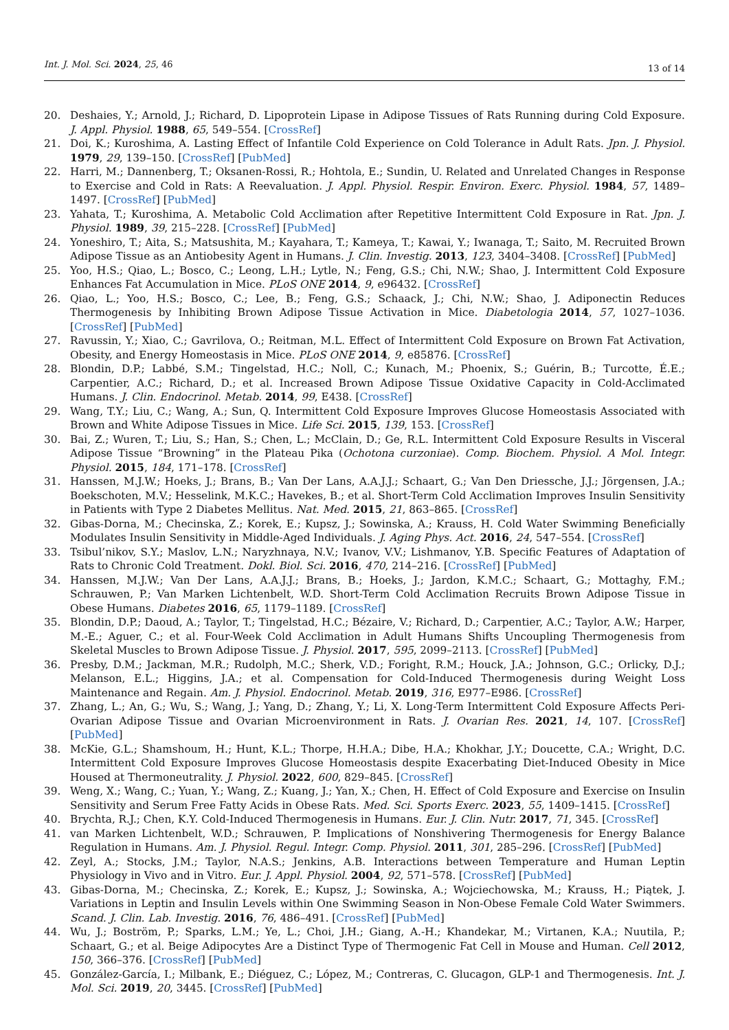Int. J. Mol. Sci. 2024, 25, 46
13 of 14
20. Deshaies, Y.; Arnold, J.; Richard, D. Lipoprotein Lipase in Adipose Tissues of Rats Running during Cold Exposure. J. Appl. Physiol. 1988, 65, 549–554. [CrossRef]
21. Doi, K.; Kuroshima, A. Lasting Effect of Infantile Cold Experience on Cold Tolerance in Adult Rats. Jpn. J. Physiol. 1979, 29, 139–150. [CrossRef] [PubMed]
22. Harri, M.; Dannenberg, T.; Oksanen-Rossi, R.; Hohtola, E.; Sundin, U. Related and Unrelated Changes in Response to Exercise and Cold in Rats: A Reevaluation. J. Appl. Physiol. Respir. Environ. Exerc. Physiol. 1984, 57, 1489–1497. [CrossRef] [PubMed]
23. Yahata, T.; Kuroshima, A. Metabolic Cold Acclimation after Repetitive Intermittent Cold Exposure in Rat. Jpn. J. Physiol. 1989, 39, 215–228. [CrossRef] [PubMed]
24. Yoneshiro, T.; Aita, S.; Matsushita, M.; Kayahara, T.; Kameya, T.; Kawai, Y.; Iwanaga, T.; Saito, M. Recruited Brown Adipose Tissue as an Antiobesity Agent in Humans. J. Clin. Investig. 2013, 123, 3404–3408. [CrossRef] [PubMed]
25. Yoo, H.S.; Qiao, L.; Bosco, C.; Leong, L.H.; Lytle, N.; Feng, G.S.; Chi, N.W.; Shao, J. Intermittent Cold Exposure Enhances Fat Accumulation in Mice. PLoS ONE 2014, 9, e96432. [CrossRef]
26. Qiao, L.; Yoo, H.S.; Bosco, C.; Lee, B.; Feng, G.S.; Schaack, J.; Chi, N.W.; Shao, J. Adiponectin Reduces Thermogenesis by Inhibiting Brown Adipose Tissue Activation in Mice. Diabetologia 2014, 57, 1027–1036. [CrossRef] [PubMed]
27. Ravussin, Y.; Xiao, C.; Gavrilova, O.; Reitman, M.L. Effect of Intermittent Cold Exposure on Brown Fat Activation, Obesity, and Energy Homeostasis in Mice. PLoS ONE 2014, 9, e85876. [CrossRef]
28. Blondin, D.P.; Labbé, S.M.; Tingelstad, H.C.; Noll, C.; Kunach, M.; Phoenix, S.; Guérin, B.; Turcotte, É.E.; Carpentier, A.C.; Richard, D.; et al. Increased Brown Adipose Tissue Oxidative Capacity in Cold-Acclimated Humans. J. Clin. Endocrinol. Metab. 2014, 99, E438. [CrossRef]
29. Wang, T.Y.; Liu, C.; Wang, A.; Sun, Q. Intermittent Cold Exposure Improves Glucose Homeostasis Associated with Brown and White Adipose Tissues in Mice. Life Sci. 2015, 139, 153. [CrossRef]
30. Bai, Z.; Wuren, T.; Liu, S.; Han, S.; Chen, L.; McClain, D.; Ge, R.L. Intermittent Cold Exposure Results in Visceral Adipose Tissue “Browning” in the Plateau Pika (Ochotona curzoniae). Comp. Biochem. Physiol. A Mol. Integr. Physiol. 2015, 184, 171–178. [CrossRef]
31. Hanssen, M.J.W.; Hoeks, J.; Brans, B.; Van Der Lans, A.A.J.J.; Schaart, G.; Van Den Driessche, J.J.; Jörgensen, J.A.; Boekschoten, M.V.; Hesselink, M.K.C.; Havekes, B.; et al. Short-Term Cold Acclimation Improves Insulin Sensitivity in Patients with Type 2 Diabetes Mellitus. Nat. Med. 2015, 21, 863–865. [CrossRef]
32. Gibas-Dorna, M.; Checinska, Z.; Korek, E.; Kupsz, J.; Sowinska, A.; Krauss, H. Cold Water Swimming Beneficially Modulates Insulin Sensitivity in Middle-Aged Individuals. J. Aging Phys. Act. 2016, 24, 547–554. [CrossRef]
33. Tsibul’nikov, S.Y.; Maslov, L.N.; Naryzhnaya, N.V.; Ivanov, V.V.; Lishmanov, Y.B. Specific Features of Adaptation of Rats to Chronic Cold Treatment. Dokl. Biol. Sci. 2016, 470, 214–216. [CrossRef] [PubMed]
34. Hanssen, M.J.W.; Van Der Lans, A.A.J.J.; Brans, B.; Hoeks, J.; Jardon, K.M.C.; Schaart, G.; Mottaghy, F.M.; Schrauwen, P.; Van Marken Lichtenbelt, W.D. Short-Term Cold Acclimation Recruits Brown Adipose Tissue in Obese Humans. Diabetes 2016, 65, 1179–1189. [CrossRef]
35. Blondin, D.P.; Daoud, A.; Taylor, T.; Tingelstad, H.C.; Bézaire, V.; Richard, D.; Carpentier, A.C.; Taylor, A.W.; Harper, M.-E.; Aguer, C.; et al. Four-Week Cold Acclimation in Adult Humans Shifts Uncoupling Thermogenesis from Skeletal Muscles to Brown Adipose Tissue. J. Physiol. 2017, 595, 2099–2113. [CrossRef] [PubMed]
36. Presby, D.M.; Jackman, M.R.; Rudolph, M.C.; Sherk, V.D.; Foright, R.M.; Houck, J.A.; Johnson, G.C.; Orlicky, D.J.; Melanson, E.L.; Higgins, J.A.; et al. Compensation for Cold-Induced Thermogenesis during Weight Loss Maintenance and Regain. Am. J. Physiol. Endocrinol. Metab. 2019, 316, E977–E986. [CrossRef]
37. Zhang, L.; An, G.; Wu, S.; Wang, J.; Yang, D.; Zhang, Y.; Li, X. Long-Term Intermittent Cold Exposure Affects Peri-Ovarian Adipose Tissue and Ovarian Microenvironment in Rats. J. Ovarian Res. 2021, 14, 107. [CrossRef] [PubMed]
38. McKie, G.L.; Shamshoum, H.; Hunt, K.L.; Thorpe, H.H.A.; Dibe, H.A.; Khokhar, J.Y.; Doucette, C.A.; Wright, D.C. Intermittent Cold Exposure Improves Glucose Homeostasis despite Exacerbating Diet-Induced Obesity in Mice Housed at Thermoneutrality. J. Physiol. 2022, 600, 829–845. [CrossRef]
39. Weng, X.; Wang, C.; Yuan, Y.; Wang, Z.; Kuang, J.; Yan, X.; Chen, H. Effect of Cold Exposure and Exercise on Insulin Sensitivity and Serum Free Fatty Acids in Obese Rats. Med. Sci. Sports Exerc. 2023, 55, 1409–1415. [CrossRef]
40. Brychta, R.J.; Chen, K.Y. Cold-Induced Thermogenesis in Humans. Eur. J. Clin. Nutr. 2017, 71, 345. [CrossRef]
41. van Marken Lichtenbelt, W.D.; Schrauwen, P. Implications of Nonshivering Thermogenesis for Energy Balance Regulation in Humans. Am. J. Physiol. Regul. Integr. Comp. Physiol. 2011, 301, 285–296. [CrossRef] [PubMed]
42. Zeyl, A.; Stocks, J.M.; Taylor, N.A.S.; Jenkins, A.B. Interactions between Temperature and Human Leptin Physiology in Vivo and in Vitro. Eur. J. Appl. Physiol. 2004, 92, 571–578. [CrossRef] [PubMed]
43. Gibas-Dorna, M.; Checinska, Z.; Korek, E.; Kupsz, J.; Sowinska, A.; Wojciechowska, M.; Krauss, H.; Piątek, J. Variations in Leptin and Insulin Levels within One Swimming Season in Non-Obese Female Cold Water Swimmers. Scand. J. Clin. Lab. Investig. 2016, 76, 486–491. [CrossRef] [PubMed]
44. Wu, J.; Boström, P.; Sparks, L.M.; Ye, L.; Choi, J.H.; Giang, A.-H.; Khandekar, M.; Virtanen, K.A.; Nuutila, P.; Schaart, G.; et al. Beige Adipocytes Are a Distinct Type of Thermogenic Fat Cell in Mouse and Human. Cell 2012, 150, 366–376. [CrossRef] [PubMed]
45. González-García, I.; Milbank, E.; Diéguez, C.; López, M.; Contreras, C. Glucagon, GLP-1 and Thermogenesis. Int. J. Mol. Sci. 2019, 20, 3445. [CrossRef] [PubMed]